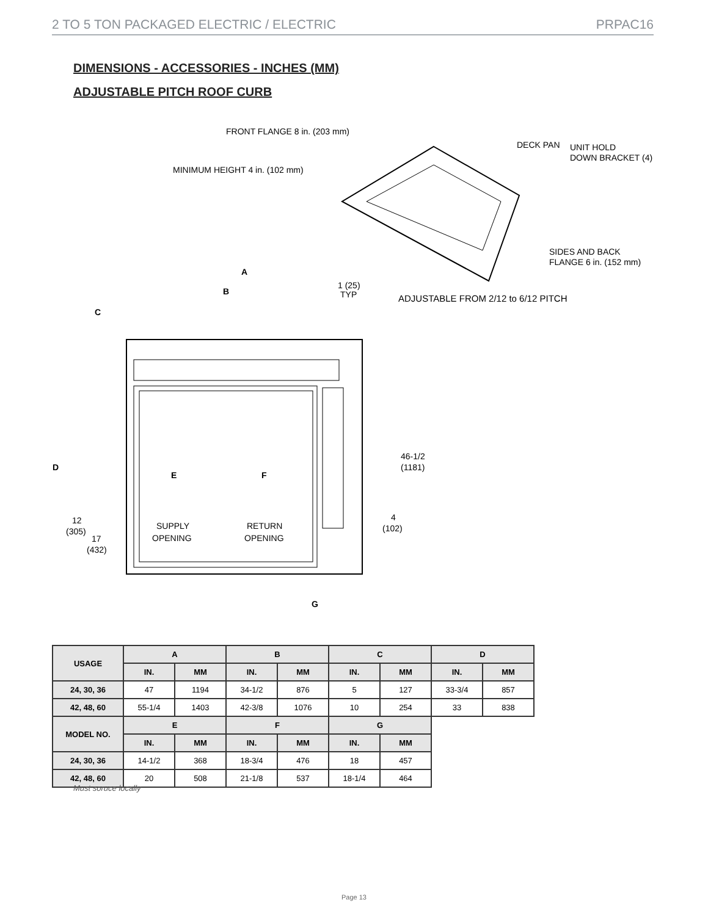2 TO 5 TON PACKAGED ELECTRIC / ELECTRIC PRPAC16
DIMENSIONS - ACCESSORIES - INCHES (MM)
ADJUSTABLE PITCH ROOF CURB
FRONT FLANGE 8 in. (203 mm)
MINIMUM HEIGHT 4 in. (102 mm)
DECK PAN
UNIT HOLD
DOWN BRACKET (4)
SIDES AND BACK
FLANGE 6 in. (152 mm)
ADJUSTABLE FROM 2/12 to 6/12 PITCH
A
B
1 (25)
TYP
C
D
E
F
SUPPLY
OPENING
RETURN
OPENING
46-1/2
(1181)
4
(102)
12
(305)
17
(432)
G
| USAGE | A | | B | | C | | D | |
| --- | --- | --- | --- | --- | --- | --- | --- | --- |
| | IN. | MM | IN. | MM | IN. | MM | IN. | MM |
| 24, 30, 36 | 47 | 1194 | 34-1/2 | 876 | 5 | 127 | 33-3/4 | 857 |
| 42, 48, 60 | 55-1/4 | 1403 | 42-3/8 | 1076 | 10 | 254 | 33 | 838 |
| MODEL NO. | E | | F | | G | | | |
| | IN. | MM | IN. | MM | IN. | MM | | |
| 24, 30, 36 | 14-1/2 | 368 | 18-3/4 | 476 | 18 | 457 | | |
| 42, 48, 60 | 20 | 508 | 21-1/8 | 537 | 18-1/4 | 464 | | |
Must soruce locally
Page 13